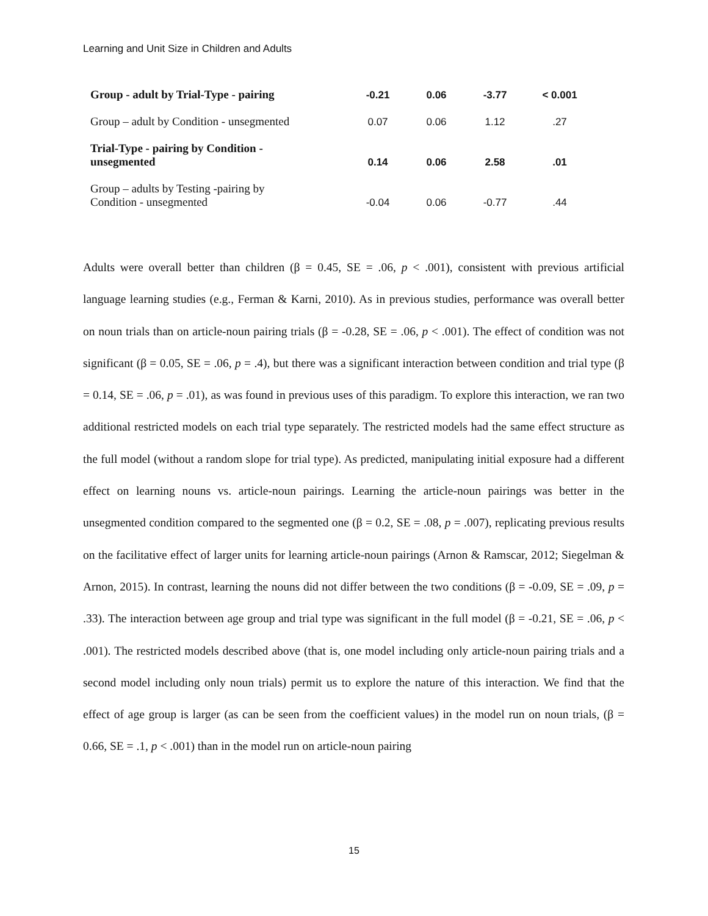Learning and Unit Size in Children and Adults
| Group - adult by Trial-Type - pairing | -0.21 | 0.06 | -3.77 | < 0.001 |
| Group – adult by Condition - unsegmented | 0.07 | 0.06 | 1.12 | .27 |
| Trial-Type - pairing by Condition - unsegmented | 0.14 | 0.06 | 2.58 | .01 |
| Group – adults by Testing -pairing by Condition - unsegmented | -0.04 | 0.06 | -0.77 | .44 |
Adults were overall better than children (β = 0.45, SE = .06, p < .001), consistent with previous artificial language learning studies (e.g., Ferman & Karni, 2010). As in previous studies, performance was overall better on noun trials than on article-noun pairing trials (β = -0.28, SE = .06, p < .001). The effect of condition was not significant (β = 0.05, SE = .06, p = .4), but there was a significant interaction between condition and trial type (β = 0.14, SE = .06, p = .01), as was found in previous uses of this paradigm. To explore this interaction, we ran two additional restricted models on each trial type separately. The restricted models had the same effect structure as the full model (without a random slope for trial type). As predicted, manipulating initial exposure had a different effect on learning nouns vs. article-noun pairings. Learning the article-noun pairings was better in the unsegmented condition compared to the segmented one (β = 0.2, SE = .08, p = .007), replicating previous results on the facilitative effect of larger units for learning article-noun pairings (Arnon & Ramscar, 2012; Siegelman & Arnon, 2015). In contrast, learning the nouns did not differ between the two conditions (β = -0.09, SE = .09, p = .33). The interaction between age group and trial type was significant in the full model (β = -0.21, SE = .06, p < .001). The restricted models described above (that is, one model including only article-noun pairing trials and a second model including only noun trials) permit us to explore the nature of this interaction. We find that the effect of age group is larger (as can be seen from the coefficient values) in the model run on noun trials, (β = 0.66, SE = .1, p < .001) than in the model run on article-noun pairing
15